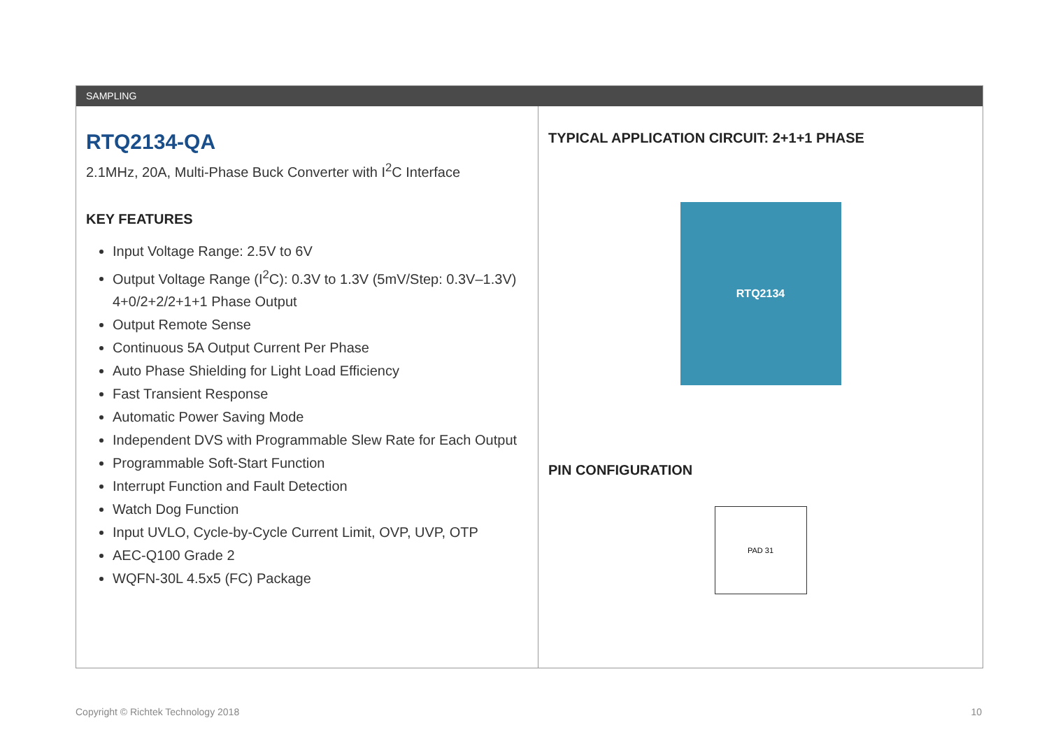SAMPLING
RTQ2134-QA
2.1MHz, 20A, Multi-Phase Buck Converter with I<sup>2</sup>C Interface
KEY FEATURES
Input Voltage Range: 2.5V to 6V
Output Voltage Range (I<sup>2</sup>C): 0.3V to 1.3V (5mV/Step: 0.3V–1.3V) 4+0/2+2/2+1+1 Phase Output
Output Remote Sense
Continuous 5A Output Current Per Phase
Auto Phase Shielding for Light Load Efficiency
Fast Transient Response
Automatic Power Saving Mode
Independent DVS with Programmable Slew Rate for Each Output
Programmable Soft-Start Function
Interrupt Function and Fault Detection
Watch Dog Function
Input UVLO, Cycle-by-Cycle Current Limit, OVP, UVP, OTP
AEC-Q100 Grade 2
WQFN-30L 4.5x5 (FC) Package
TYPICAL APPLICATION CIRCUIT: 2+1+1 PHASE
RTQ2134
PIN CONFIGURATION
PAD 31
Copyright © Richtek Technology 2018 10